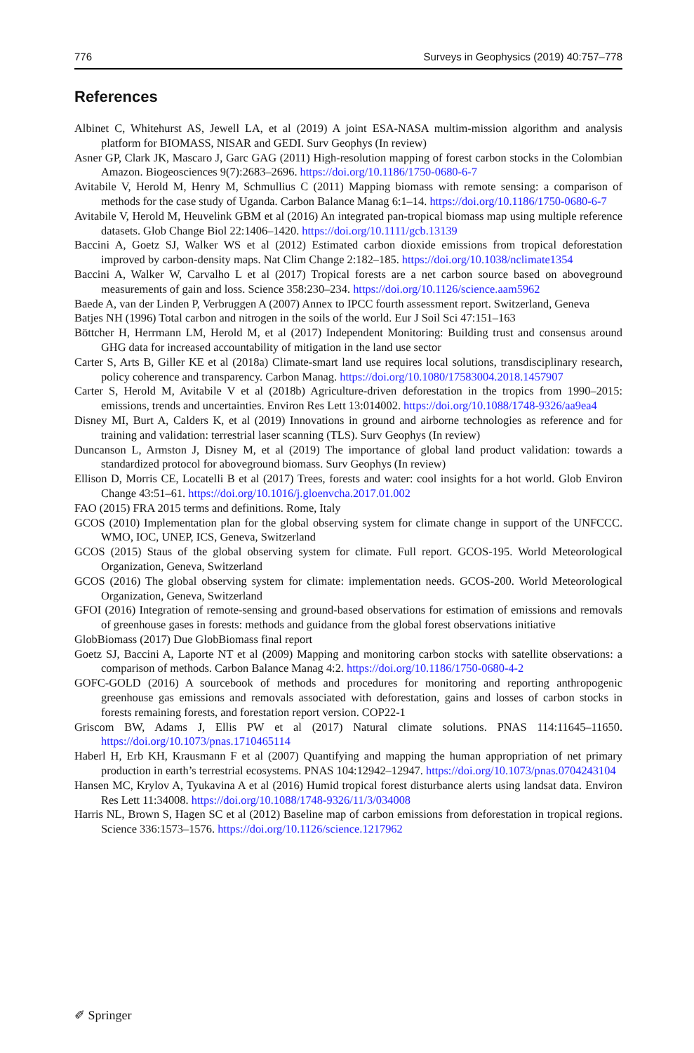776 Surveys in Geophysics (2019) 40:757–778
References
Albinet C, Whitehurst AS, Jewell LA, et al (2019) A joint ESA-NASA multim-mission algorithm and analysis platform for BIOMASS, NISAR and GEDI. Surv Geophys (In review)
Asner GP, Clark JK, Mascaro J, Garc GAG (2011) High-resolution mapping of forest carbon stocks in the Colombian Amazon. Biogeosciences 9(7):2683–2696. https://doi.org/10.1186/1750-0680-6-7
Avitabile V, Herold M, Henry M, Schmullius C (2011) Mapping biomass with remote sensing: a comparison of methods for the case study of Uganda. Carbon Balance Manag 6:1–14. https://doi.org/10.1186/1750-0680-6-7
Avitabile V, Herold M, Heuvelink GBM et al (2016) An integrated pan-tropical biomass map using multiple reference datasets. Glob Change Biol 22:1406–1420. https://doi.org/10.1111/gcb.13139
Baccini A, Goetz SJ, Walker WS et al (2012) Estimated carbon dioxide emissions from tropical deforestation improved by carbon-density maps. Nat Clim Change 2:182–185. https://doi.org/10.1038/nclimate1354
Baccini A, Walker W, Carvalho L et al (2017) Tropical forests are a net carbon source based on aboveground measurements of gain and loss. Science 358:230–234. https://doi.org/10.1126/science.aam5962
Baede A, van der Linden P, Verbruggen A (2007) Annex to IPCC fourth assessment report. Switzerland, Geneva
Batjes NH (1996) Total carbon and nitrogen in the soils of the world. Eur J Soil Sci 47:151–163
Böttcher H, Herrmann LM, Herold M, et al (2017) Independent Monitoring: Building trust and consensus around GHG data for increased accountability of mitigation in the land use sector
Carter S, Arts B, Giller KE et al (2018a) Climate-smart land use requires local solutions, transdisciplinary research, policy coherence and transparency. Carbon Manag. https://doi.org/10.1080/17583004.2018.1457907
Carter S, Herold M, Avitabile V et al (2018b) Agriculture-driven deforestation in the tropics from 1990–2015: emissions, trends and uncertainties. Environ Res Lett 13:014002. https://doi.org/10.1088/1748-9326/aa9ea4
Disney MI, Burt A, Calders K, et al (2019) Innovations in ground and airborne technologies as reference and for training and validation: terrestrial laser scanning (TLS). Surv Geophys (In review)
Duncanson L, Armston J, Disney M, et al (2019) The importance of global land product validation: towards a standardized protocol for aboveground biomass. Surv Geophys (In review)
Ellison D, Morris CE, Locatelli B et al (2017) Trees, forests and water: cool insights for a hot world. Glob Environ Change 43:51–61. https://doi.org/10.1016/j.gloenvcha.2017.01.002
FAO (2015) FRA 2015 terms and definitions. Rome, Italy
GCOS (2010) Implementation plan for the global observing system for climate change in support of the UNFCCC. WMO, IOC, UNEP, ICS, Geneva, Switzerland
GCOS (2015) Staus of the global observing system for climate. Full report. GCOS-195. World Meteorological Organization, Geneva, Switzerland
GCOS (2016) The global observing system for climate: implementation needs. GCOS-200. World Meteorological Organization, Geneva, Switzerland
GFOI (2016) Integration of remote-sensing and ground-based observations for estimation of emissions and removals of greenhouse gases in forests: methods and guidance from the global forest observations initiative
GlobBiomass (2017) Due GlobBiomass final report
Goetz SJ, Baccini A, Laporte NT et al (2009) Mapping and monitoring carbon stocks with satellite observations: a comparison of methods. Carbon Balance Manag 4:2. https://doi.org/10.1186/1750-0680-4-2
GOFC-GOLD (2016) A sourcebook of methods and procedures for monitoring and reporting anthropogenic greenhouse gas emissions and removals associated with deforestation, gains and losses of carbon stocks in forests remaining forests, and forestation report version. COP22-1
Griscom BW, Adams J, Ellis PW et al (2017) Natural climate solutions. PNAS 114:11645–11650. https://doi.org/10.1073/pnas.1710465114
Haberl H, Erb KH, Krausmann F et al (2007) Quantifying and mapping the human appropriation of net primary production in earth’s terrestrial ecosystems. PNAS 104:12942–12947. https://doi.org/10.1073/pnas.0704243104
Hansen MC, Krylov A, Tyukavina A et al (2016) Humid tropical forest disturbance alerts using landsat data. Environ Res Lett 11:34008. https://doi.org/10.1088/1748-9326/11/3/034008
Harris NL, Brown S, Hagen SC et al (2012) Baseline map of carbon emissions from deforestation in tropical regions. Science 336:1573–1576. https://doi.org/10.1126/science.1217962
✐ Springer